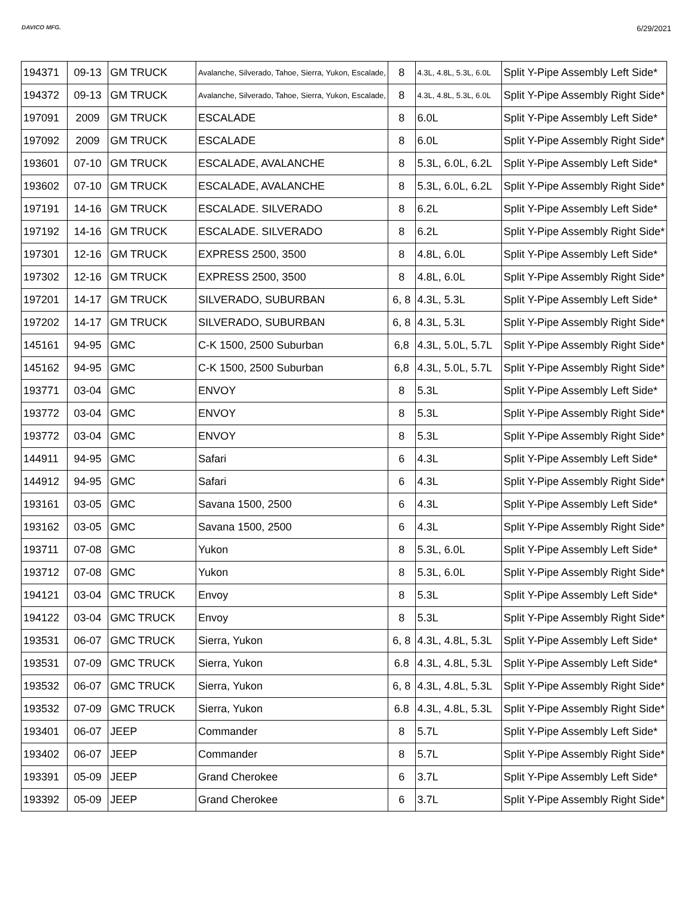DAVICO MFG.
6/29/2021
| 194371 | 09-13 | GM TRUCK | Avalanche, Silverado, Tahoe, Sierra, Yukon, Escalade, | 8 | 4.3L, 4.8L, 5.3L, 6.0L | Split Y-Pipe Assembly Left Side* |
| 194372 | 09-13 | GM TRUCK | Avalanche, Silverado, Tahoe, Sierra, Yukon, Escalade, | 8 | 4.3L, 4.8L, 5.3L, 6.0L | Split Y-Pipe Assembly Right Side* |
| 197091 | 2009 | GM TRUCK | ESCALADE | 8 | 6.0L | Split Y-Pipe Assembly Left Side* |
| 197092 | 2009 | GM TRUCK | ESCALADE | 8 | 6.0L | Split Y-Pipe Assembly Right Side* |
| 193601 | 07-10 | GM TRUCK | ESCALADE, AVALANCHE | 8 | 5.3L, 6.0L, 6.2L | Split Y-Pipe Assembly Left Side* |
| 193602 | 07-10 | GM TRUCK | ESCALADE, AVALANCHE | 8 | 5.3L, 6.0L, 6.2L | Split Y-Pipe Assembly Right Side* |
| 197191 | 14-16 | GM TRUCK | ESCALADE. SILVERADO | 8 | 6.2L | Split Y-Pipe Assembly Left Side* |
| 197192 | 14-16 | GM TRUCK | ESCALADE. SILVERADO | 8 | 6.2L | Split Y-Pipe Assembly Right Side* |
| 197301 | 12-16 | GM TRUCK | EXPRESS 2500, 3500 | 8 | 4.8L, 6.0L | Split Y-Pipe Assembly Left Side* |
| 197302 | 12-16 | GM TRUCK | EXPRESS 2500, 3500 | 8 | 4.8L, 6.0L | Split Y-Pipe Assembly Right Side* |
| 197201 | 14-17 | GM TRUCK | SILVERADO, SUBURBAN | 6, 8 | 4.3L, 5.3L | Split Y-Pipe Assembly Left Side* |
| 197202 | 14-17 | GM TRUCK | SILVERADO, SUBURBAN | 6, 8 | 4.3L, 5.3L | Split Y-Pipe Assembly Right Side* |
| 145161 | 94-95 | GMC | C-K 1500, 2500 Suburban | 6,8 | 4.3L, 5.0L, 5.7L | Split Y-Pipe Assembly Right Side* |
| 145162 | 94-95 | GMC | C-K 1500, 2500 Suburban | 6,8 | 4.3L, 5.0L, 5.7L | Split Y-Pipe Assembly Right Side* |
| 193771 | 03-04 | GMC | ENVOY | 8 | 5.3L | Split Y-Pipe Assembly Left Side* |
| 193772 | 03-04 | GMC | ENVOY | 8 | 5.3L | Split Y-Pipe Assembly Right Side* |
| 193772 | 03-04 | GMC | ENVOY | 8 | 5.3L | Split Y-Pipe Assembly Right Side* |
| 144911 | 94-95 | GMC | Safari | 6 | 4.3L | Split Y-Pipe Assembly Left Side* |
| 144912 | 94-95 | GMC | Safari | 6 | 4.3L | Split Y-Pipe Assembly Right Side* |
| 193161 | 03-05 | GMC | Savana 1500, 2500 | 6 | 4.3L | Split Y-Pipe Assembly Left Side* |
| 193162 | 03-05 | GMC | Savana 1500, 2500 | 6 | 4.3L | Split Y-Pipe Assembly Right Side* |
| 193711 | 07-08 | GMC | Yukon | 8 | 5.3L, 6.0L | Split Y-Pipe Assembly Left Side* |
| 193712 | 07-08 | GMC | Yukon | 8 | 5.3L, 6.0L | Split Y-Pipe Assembly Right Side* |
| 194121 | 03-04 | GMC TRUCK | Envoy | 8 | 5.3L | Split Y-Pipe Assembly Left Side* |
| 194122 | 03-04 | GMC TRUCK | Envoy | 8 | 5.3L | Split Y-Pipe Assembly Right Side* |
| 193531 | 06-07 | GMC TRUCK | Sierra, Yukon | 6, 8 | 4.3L, 4.8L, 5.3L | Split Y-Pipe Assembly Left Side* |
| 193531 | 07-09 | GMC TRUCK | Sierra, Yukon | 6.8 | 4.3L, 4.8L, 5.3L | Split Y-Pipe Assembly Left Side* |
| 193532 | 06-07 | GMC TRUCK | Sierra, Yukon | 6, 8 | 4.3L, 4.8L, 5.3L | Split Y-Pipe Assembly Right Side* |
| 193532 | 07-09 | GMC TRUCK | Sierra, Yukon | 6.8 | 4.3L, 4.8L, 5.3L | Split Y-Pipe Assembly Right Side* |
| 193401 | 06-07 | JEEP | Commander | 8 | 5.7L | Split Y-Pipe Assembly Left Side* |
| 193402 | 06-07 | JEEP | Commander | 8 | 5.7L | Split Y-Pipe Assembly Right Side* |
| 193391 | 05-09 | JEEP | Grand Cherokee | 6 | 3.7L | Split Y-Pipe Assembly Left Side* |
| 193392 | 05-09 | JEEP | Grand Cherokee | 6 | 3.7L | Split Y-Pipe Assembly Right Side* |